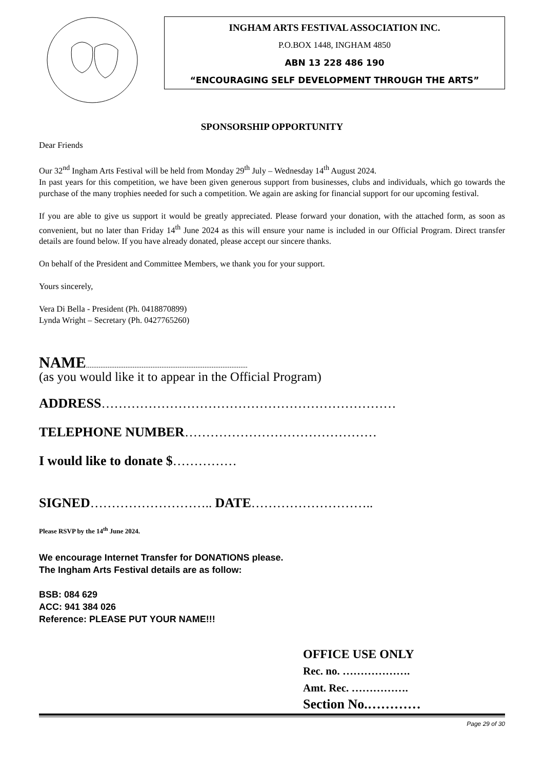INGHAM ARTS FESTIVAL ASSOCIATION INC.
P.O.BOX 1448, INGHAM 4850
ABN 13 228 486 190
“ENCOURAGING SELF DEVELOPMENT THROUGH THE ARTS”
SPONSORSHIP OPPORTUNITY
Dear Friends
Our 32<sup>nd</sup> Ingham Arts Festival will be held from Monday 29<sup>th</sup> July – Wednesday 14<sup>th</sup> August 2024.
In past years for this competition, we have been given generous support from businesses, clubs and individuals, which go towards the purchase of the many trophies needed for such a competition. We again are asking for financial support for our upcoming festival.
If you are able to give us support it would be greatly appreciated. Please forward your donation, with the attached form, as soon as convenient, but no later than Friday 14<sup>th</sup> June 2024 as this will ensure your name is included in our Official Program. Direct transfer details are found below. If you have already donated, please accept our sincere thanks.
On behalf of the President and Committee Members, we thank you for your support.
Yours sincerely,
Vera Di Bella - President (Ph. 0418870899)
Lynda Wright – Secretary (Ph. 0427765260)
NAME..........................................................................................
(as you would like it to appear in the Official Program)
ADDRESS……………………………………………………………
TELEPHONE NUMBER………………………………………
I would like to donate $……………
SIGNED……………………….. DATE………………………..
Please RSVP by the 14<sup>th</sup> June 2024.
We encourage Internet Transfer for DONATIONS please.
The Ingham Arts Festival details are as follow:
BSB: 084 629
ACC: 941 384 026
Reference: PLEASE PUT YOUR NAME!!!
OFFICE USE ONLY
Rec. no. ……………….
Amt. Rec. …………….
Section No.…………
Page 29 of 30